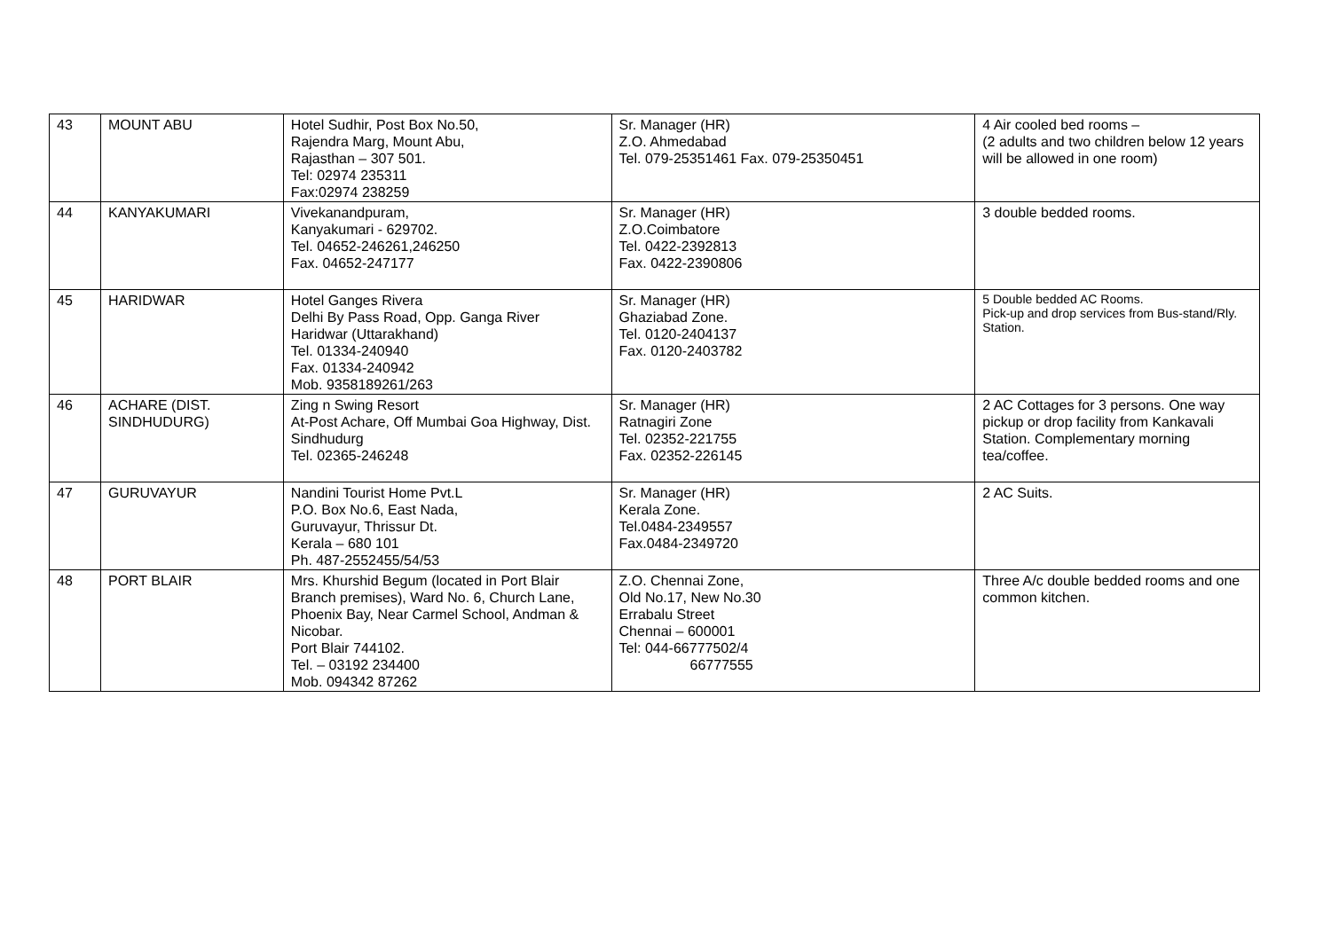| 43 | MOUNT ABU | Hotel Sudhir, Post Box No.50, Rajendra Marg, Mount Abu, Rajasthan – 307 501. Tel: 02974 235311 Fax:02974 238259 | Sr. Manager (HR) Z.O. Ahmedabad Tel. 079-25351461 Fax. 079-25350451 | 4 Air cooled bed rooms – (2 adults and two children below 12 years will be allowed in one room) |
| 44 | KANYAKUMARI | Vivekanandpuram, Kanyakumari - 629702. Tel. 04652-246261,246250 Fax. 04652-247177 | Sr. Manager (HR) Z.O.Coimbatore Tel. 0422-2392813 Fax. 0422-2390806 | 3 double bedded rooms. |
| 45 | HARIDWAR | Hotel Ganges Rivera Delhi By Pass Road, Opp. Ganga River Haridwar (Uttarakhand) Tel. 01334-240940 Fax. 01334-240942 Mob. 9358189261/263 | Sr. Manager (HR) Ghaziabad Zone. Tel. 0120-2404137 Fax. 0120-2403782 | 5 Double bedded AC Rooms. Pick-up and drop services from Bus-stand/Rly. Station. |
| 46 | ACHARE (DIST. SINDHUDURG) | Zing n Swing Resort At-Post Achare, Off Mumbai Goa Highway, Dist. Sindhudurg Tel. 02365-246248 | Sr. Manager (HR) Ratnagiri Zone Tel. 02352-221755 Fax. 02352-226145 | 2 AC Cottages for 3 persons. One way pickup or drop facility from Kankavali Station. Complementary morning tea/coffee. |
| 47 | GURUVAYUR | Nandini Tourist Home Pvt.L P.O. Box No.6, East Nada, Guruvayur, Thrissur Dt. Kerala – 680 101 Ph. 487-2552455/54/53 | Sr. Manager (HR) Kerala Zone. Tel.0484-2349557 Fax.0484-2349720 | 2 AC Suits. |
| 48 | PORT BLAIR | Mrs. Khurshid Begum (located in Port Blair Branch premises), Ward No. 6, Church Lane, Phoenix Bay, Near Carmel School, Andman & Nicobar. Port Blair 744102. Tel. – 03192 234400 Mob. 094342 87262 | Z.O. Chennai Zone, Old No.17, New No.30 Errabalu Street Chennai – 600001 Tel: 044-66777502/4 66777555 | Three A/c double bedded rooms and one common kitchen. |